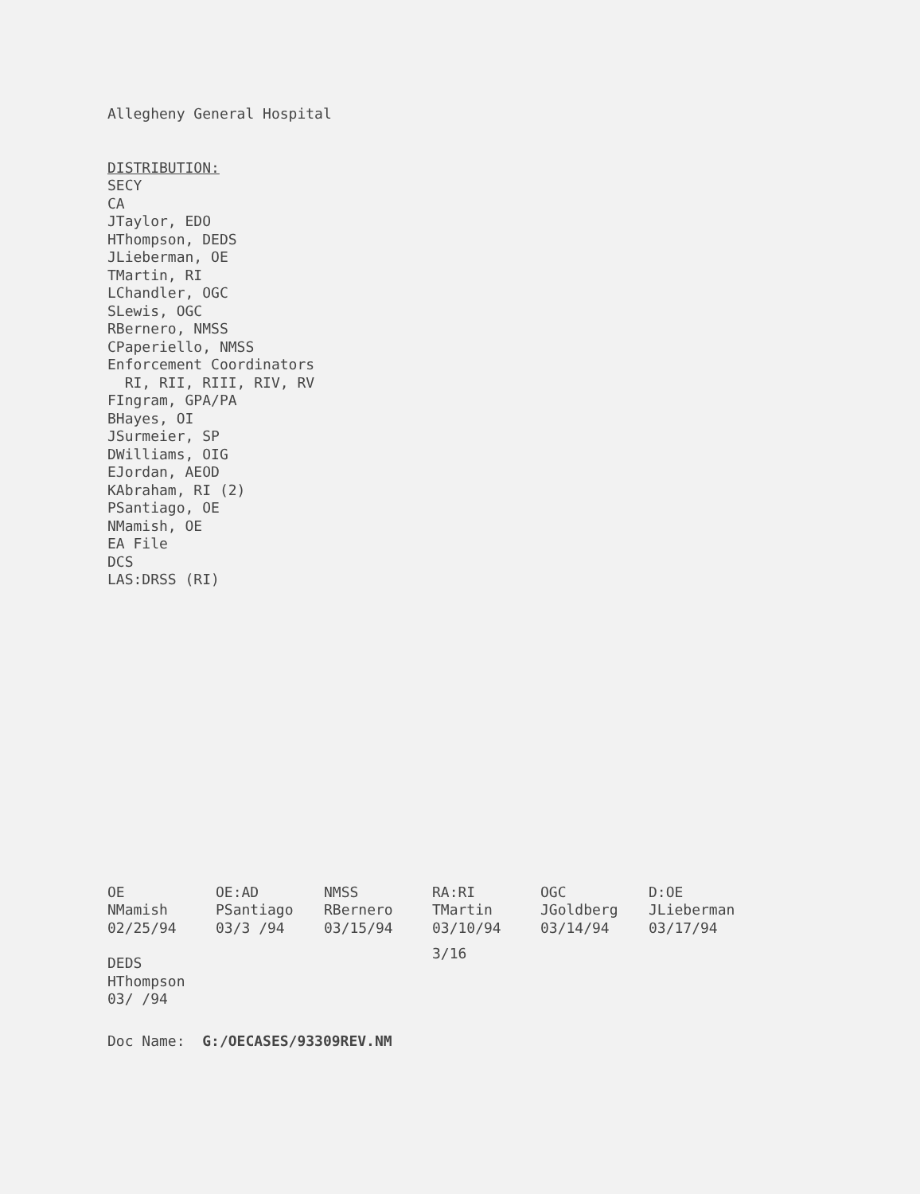Allegheny General Hospital
DISTRIBUTION:
SECY
CA
JTaylor, EDO
HThompson, DEDS
JLieberman, OE
TMartin, RI
LChandler, OGC
SLewis, OGC
RBernero, NMSS
CPaperiello, NMSS
Enforcement Coordinators
RI, RII, RIII, RIV, RV
FIngram, GPA/PA
BHayes, OI
JSurmeier, SP
DWilliams, OIG
EJordan, AEOD
KAbraham, RI (2)
PSantiago, OE
NMamish, OE
EA File
DCS
LAS:DRSS (RI)
| OE | OE:AD | NMSS | RA:RI | OGC | D:OE |
| NMamish | PSantiago | RBernero | TMartin | JGoldberg | JLieberman |
| 02/25/94 | 03/3 /94 | 03/15/94 | 03/10/94 | 03/14/94 | 03/17/94 |
| DEDS HThompson 03/ /94 | | | 3/16 | | |
Doc Name: G:/OECASES/93309REV.NM